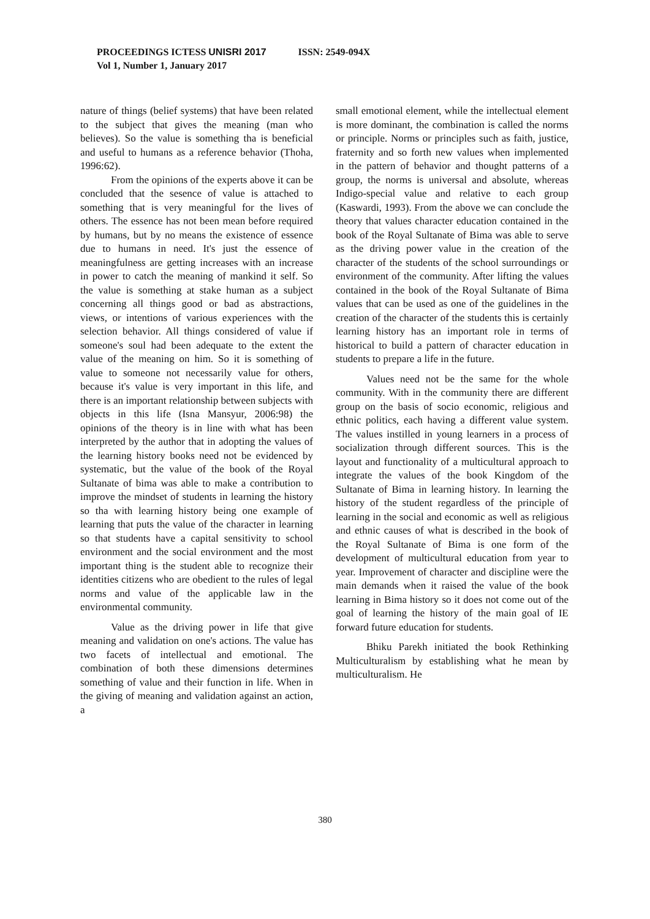PROCEEDINGS ICTESS UNISRI 2017 ISSN: 2549-094X
Vol 1, Number 1, January 2017
nature of things (belief systems) that have been related to the subject that gives the meaning (man who believes). So the value is something tha is beneficial and useful to humans as a reference behavior (Thoha, 1996:62).
From the opinions of the experts above it can be concluded that the sesence of value is attached to something that is very meaningful for the lives of others. The essence has not been mean before required by humans, but by no means the existence of essence due to humans in need. It's just the essence of meaningfulness are getting increases with an increase in power to catch the meaning of mankind it self. So the value is something at stake human as a subject concerning all things good or bad as abstractions, views, or intentions of various experiences with the selection behavior. All things considered of value if someone's soul had been adequate to the extent the value of the meaning on him. So it is something of value to someone not necessarily value for others, because it's value is very important in this life, and there is an important relationship between subjects with objects in this life (Isna Mansyur, 2006:98) the opinions of the theory is in line with what has been interpreted by the author that in adopting the values of the learning history books need not be evidenced by systematic, but the value of the book of the Royal Sultanate of bima was able to make a contribution to improve the mindset of students in learning the history so tha with learning history being one example of learning that puts the value of the character in learning so that students have a capital sensitivity to school environment and the social environment and the most important thing is the student able to recognize their identities citizens who are obedient to the rules of legal norms and value of the applicable law in the environmental community.
Value as the driving power in life that give meaning and validation on one's actions. The value has two facets of intellectual and emotional. The combination of both these dimensions determines something of value and their function in life. When in the giving of meaning and validation against an action, a
small emotional element, while the intellectual element is more dominant, the combination is called the norms or principle. Norms or principles such as faith, justice, fraternity and so forth new values when implemented in the pattern of behavior and thought patterns of a group, the norms is universal and absolute, whereas Indigo-special value and relative to each group (Kaswardi, 1993). From the above we can conclude the theory that values character education contained in the book of the Royal Sultanate of Bima was able to serve as the driving power value in the creation of the character of the students of the school surroundings or environment of the community. After lifting the values contained in the book of the Royal Sultanate of Bima values that can be used as one of the guidelines in the creation of the character of the students this is certainly learning history has an important role in terms of historical to build a pattern of character education in students to prepare a life in the future.
Values need not be the same for the whole community. With in the community there are different group on the basis of socio economic, religious and ethnic politics, each having a different value system. The values instilled in young learners in a process of socialization through different sources. This is the layout and functionality of a multicultural approach to integrate the values of the book Kingdom of the Sultanate of Bima in learning history. In learning the history of the student regardless of the principle of learning in the social and economic as well as religious and ethnic causes of what is described in the book of the Royal Sultanate of Bima is one form of the development of multicultural education from year to year. Improvement of character and discipline were the main demands when it raised the value of the book learning in Bima history so it does not come out of the goal of learning the history of the main goal of IE forward future education for students.
Bhiku Parekh initiated the book Rethinking Multiculturalism by establishing what he mean by multiculturalism. He
380